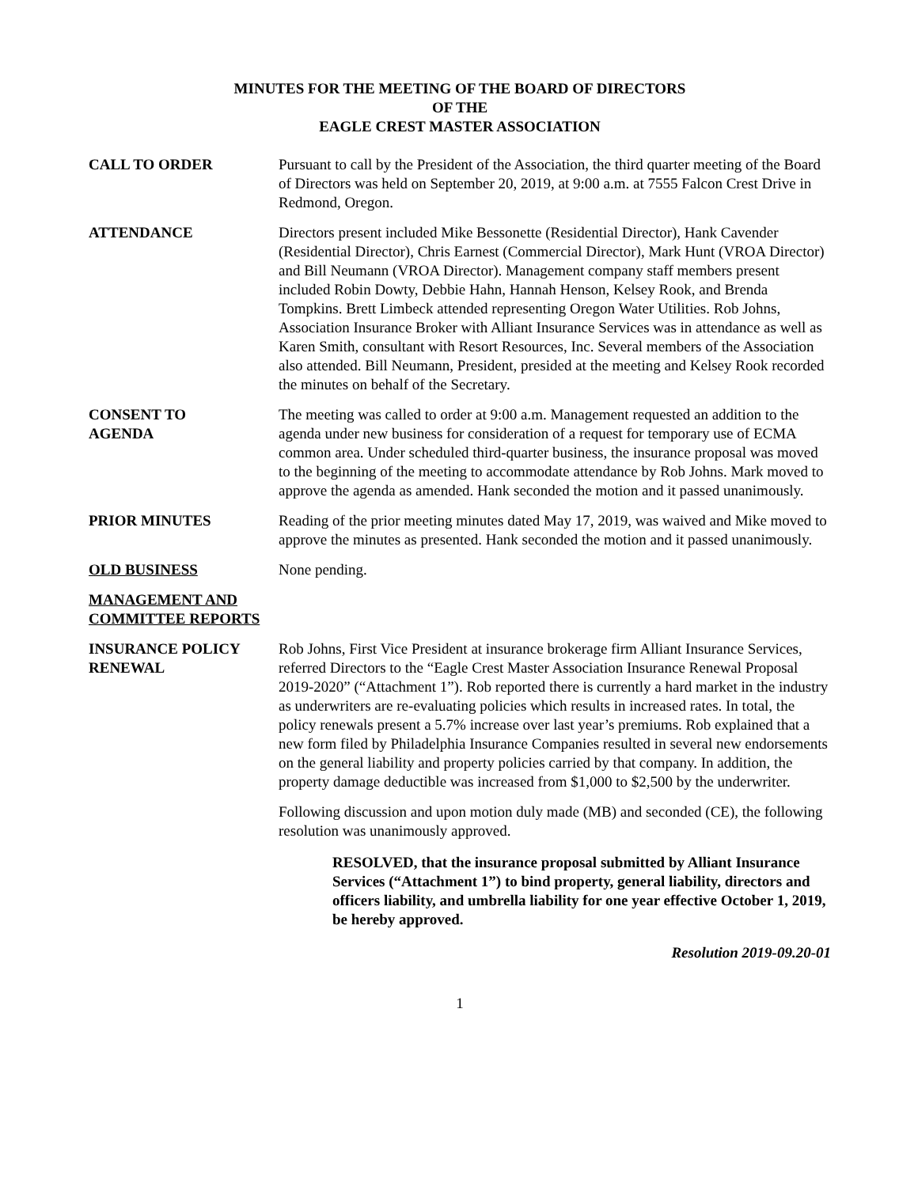MINUTES FOR THE MEETING OF THE BOARD OF DIRECTORS
OF THE
EAGLE CREST MASTER ASSOCIATION
CALL TO ORDER Pursuant to call by the President of the Association, the third quarter meeting of the Board of Directors was held on September 20, 2019, at 9:00 a.m. at 7555 Falcon Crest Drive in Redmond, Oregon.
ATTENDANCE Directors present included Mike Bessonette (Residential Director), Hank Cavender (Residential Director), Chris Earnest (Commercial Director), Mark Hunt (VROA Director) and Bill Neumann (VROA Director). Management company staff members present included Robin Dowty, Debbie Hahn, Hannah Henson, Kelsey Rook, and Brenda Tompkins. Brett Limbeck attended representing Oregon Water Utilities. Rob Johns, Association Insurance Broker with Alliant Insurance Services was in attendance as well as Karen Smith, consultant with Resort Resources, Inc. Several members of the Association also attended. Bill Neumann, President, presided at the meeting and Kelsey Rook recorded the minutes on behalf of the Secretary.
CONSENT TO
AGENDA
The meeting was called to order at 9:00 a.m. Management requested an addition to the agenda under new business for consideration of a request for temporary use of ECMA common area. Under scheduled third-quarter business, the insurance proposal was moved to the beginning of the meeting to accommodate attendance by Rob Johns. Mark moved to approve the agenda as amended. Hank seconded the motion and it passed unanimously.
PRIOR MINUTES Reading of the prior meeting minutes dated May 17, 2019, was waived and Mike moved to approve the minutes as presented. Hank seconded the motion and it passed unanimously.
OLD BUSINESS None pending.
MANAGEMENT AND COMMITTEE REPORTS
INSURANCE POLICY RENEWAL
Rob Johns, First Vice President at insurance brokerage firm Alliant Insurance Services, referred Directors to the “Eagle Crest Master Association Insurance Renewal Proposal 2019-2020” (“Attachment 1”). Rob reported there is currently a hard market in the industry as underwriters are re-evaluating policies which results in increased rates. In total, the policy renewals present a 5.7% increase over last year’s premiums. Rob explained that a new form filed by Philadelphia Insurance Companies resulted in several new endorsements on the general liability and property policies carried by that company. In addition, the property damage deductible was increased from $1,000 to $2,500 by the underwriter.
Following discussion and upon motion duly made (MB) and seconded (CE), the following resolution was unanimously approved.
RESOLVED, that the insurance proposal submitted by Alliant Insurance Services (“Attachment 1”) to bind property, general liability, directors and officers liability, and umbrella liability for one year effective October 1, 2019, be hereby approved.
Resolution 2019-09.20-01
1